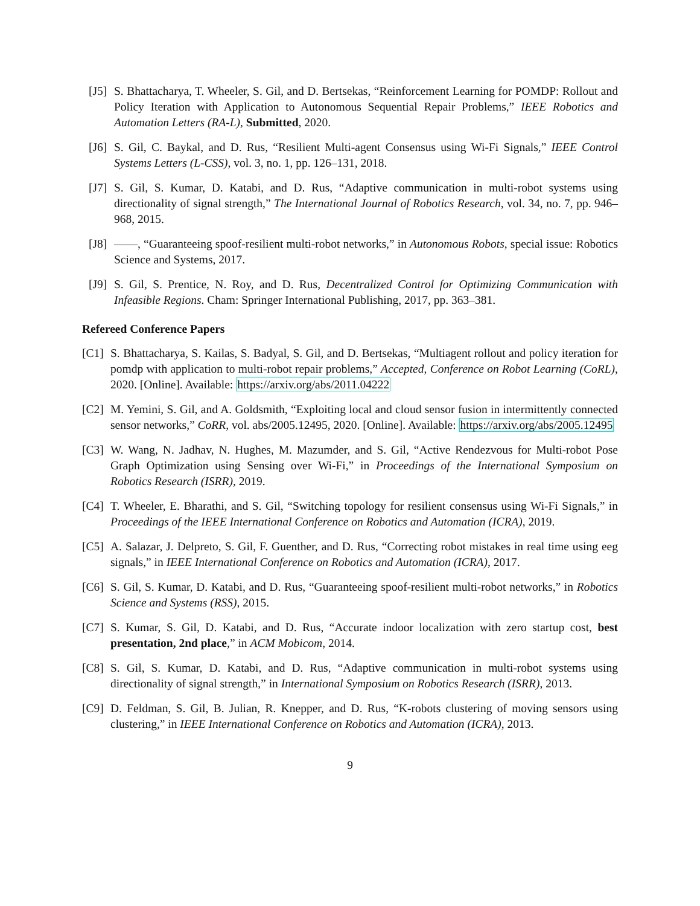[J5] S. Bhattacharya, T. Wheeler, S. Gil, and D. Bertsekas, “Reinforcement Learning for POMDP: Rollout and Policy Iteration with Application to Autonomous Sequential Repair Problems,” IEEE Robotics and Automation Letters (RA-L), Submitted, 2020.
[J6] S. Gil, C. Baykal, and D. Rus, “Resilient Multi-agent Consensus using Wi-Fi Signals,” IEEE Control Systems Letters (L-CSS), vol. 3, no. 1, pp. 126–131, 2018.
[J7] S. Gil, S. Kumar, D. Katabi, and D. Rus, “Adaptive communication in multi-robot systems using directionality of signal strength,” The International Journal of Robotics Research, vol. 34, no. 7, pp. 946–968, 2015.
[J8] ——, “Guaranteeing spoof-resilient multi-robot networks,” in Autonomous Robots, special issue: Robotics Science and Systems, 2017.
[J9] S. Gil, S. Prentice, N. Roy, and D. Rus, Decentralized Control for Optimizing Communication with Infeasible Regions. Cham: Springer International Publishing, 2017, pp. 363–381.
Refereed Conference Papers
[C1] S. Bhattacharya, S. Kailas, S. Badyal, S. Gil, and D. Bertsekas, “Multiagent rollout and policy iteration for pomdp with application to multi-robot repair problems,” Accepted, Conference on Robot Learning (CoRL), 2020. [Online]. Available: https://arxiv.org/abs/2011.04222
[C2] M. Yemini, S. Gil, and A. Goldsmith, “Exploiting local and cloud sensor fusion in intermittently connected sensor networks,” CoRR, vol. abs/2005.12495, 2020. [Online]. Available: https://arxiv.org/abs/2005.12495
[C3] W. Wang, N. Jadhav, N. Hughes, M. Mazumder, and S. Gil, “Active Rendezvous for Multi-robot Pose Graph Optimization using Sensing over Wi-Fi,” in Proceedings of the International Symposium on Robotics Research (ISRR), 2019.
[C4] T. Wheeler, E. Bharathi, and S. Gil, “Switching topology for resilient consensus using Wi-Fi Signals,” in Proceedings of the IEEE International Conference on Robotics and Automation (ICRA), 2019.
[C5] A. Salazar, J. Delpreto, S. Gil, F. Guenther, and D. Rus, “Correcting robot mistakes in real time using eeg signals,” in IEEE International Conference on Robotics and Automation (ICRA), 2017.
[C6] S. Gil, S. Kumar, D. Katabi, and D. Rus, “Guaranteeing spoof-resilient multi-robot networks,” in Robotics Science and Systems (RSS), 2015.
[C7] S. Kumar, S. Gil, D. Katabi, and D. Rus, “Accurate indoor localization with zero startup cost, best presentation, 2nd place,” in ACM Mobicom, 2014.
[C8] S. Gil, S. Kumar, D. Katabi, and D. Rus, “Adaptive communication in multi-robot systems using directionality of signal strength,” in International Symposium on Robotics Research (ISRR), 2013.
[C9] D. Feldman, S. Gil, B. Julian, R. Knepper, and D. Rus, “K-robots clustering of moving sensors using clustering,” in IEEE International Conference on Robotics and Automation (ICRA), 2013.
9